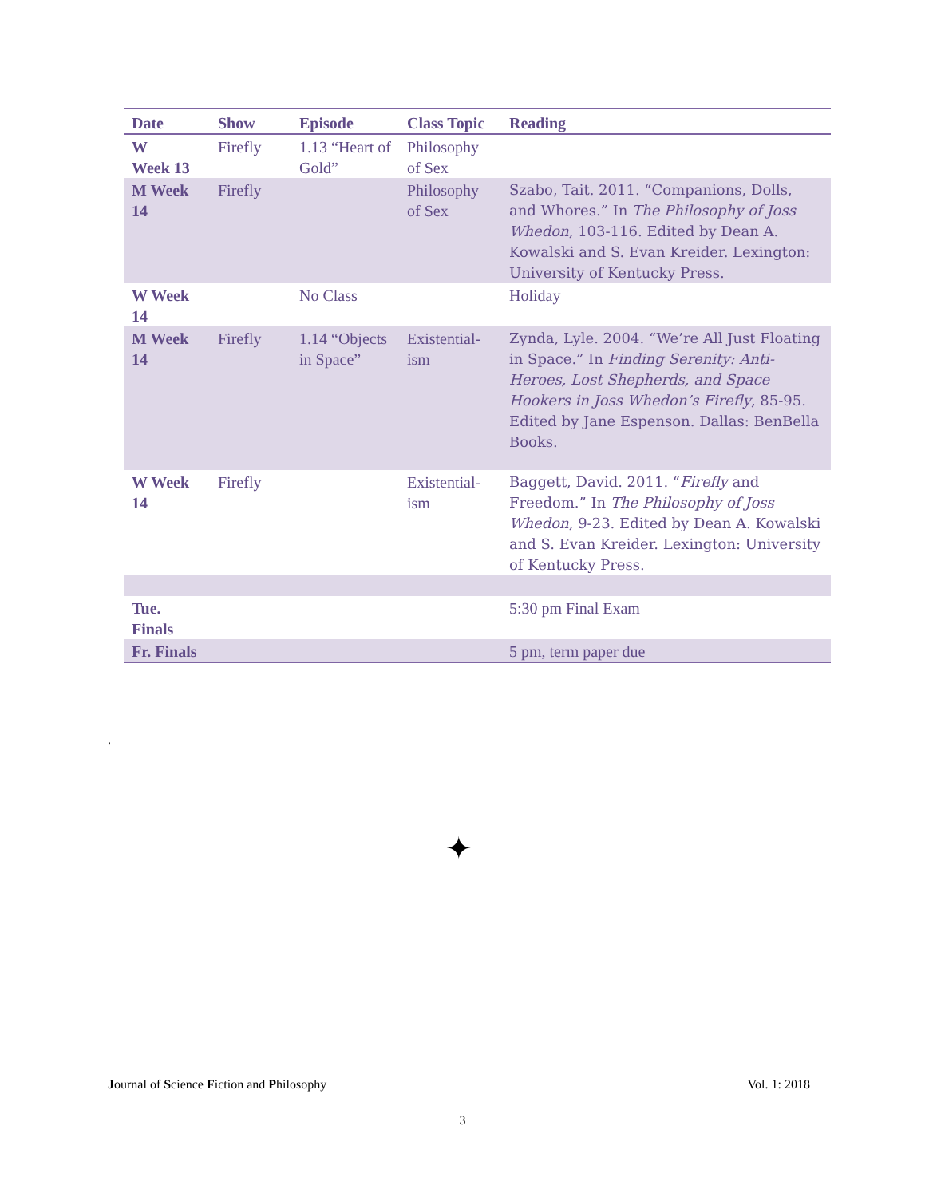| Date | Show | Episode | Class Topic | Reading |
| --- | --- | --- | --- | --- |
| W Week 13 | Firefly | 1.13 “Heart of Gold” | Philosophy of Sex | |
| M Week 14 | Firefly | | Philosophy of Sex | Szabo, Tait. 2011. “Companions, Dolls, and Whores.” In The Philosophy of Joss Whedon , 103-116. Edited by Dean A. Kowalski and S. Evan Kreider. Lexington: University of Kentucky Press. |
| W Week 14 | | No Class | | Holiday |
| M Week 14 | Firefly | 1.14 “Objects in Space” | Existential-ism | Zynda, Lyle. 2004. “We’re All Just Floating in Space.” In Finding Serenity: Anti-Heroes, Lost Shepherds, and Space Hookers in Joss Whedon’s Firefly , 85-95. Edited by Jane Espenson. Dallas: BenBella Books. |
| W Week 14 | Firefly | | Existential-ism | Baggett, David. 2011. “ Firefly and Freedom.” In The Philosophy of Joss Whedon , 9-23. Edited by Dean A. Kowalski and S. Evan Kreider. Lexington: University of Kentucky Press. |
| Tue. Finals | | | | 5:30 pm Final Exam |
| Fr. Finals | | | | 5 pm, term paper due |
.
✦
Journal of Science Fiction and Philosophy Vol. 1: 2018
3